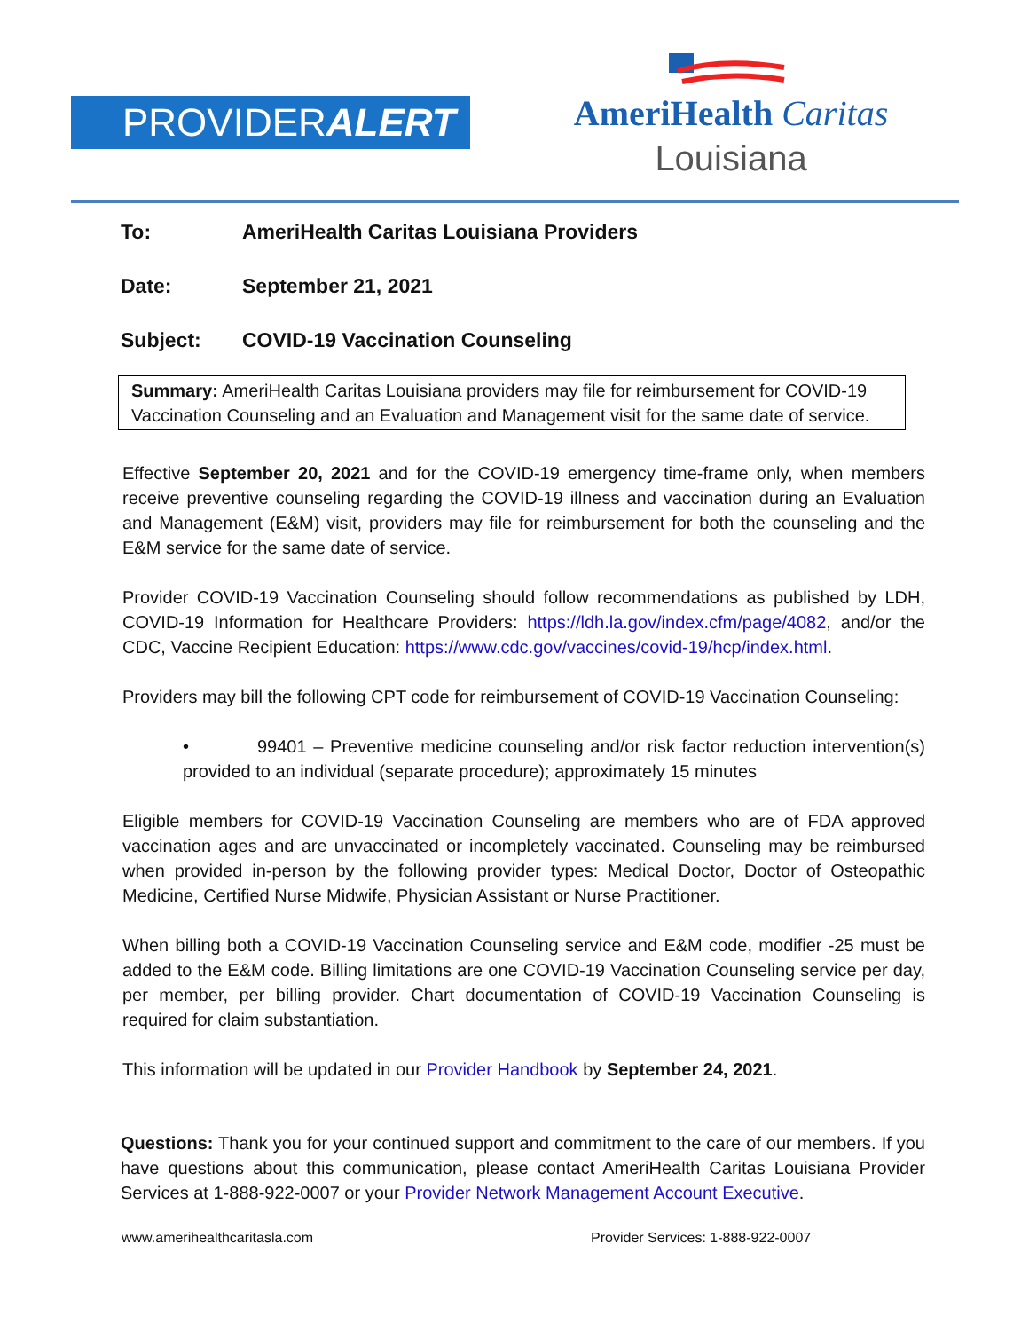PROVIDERALERT
AmeriHealth Caritas
Louisiana
To: AmeriHealth Caritas Louisiana Providers
Date: September 21, 2021
Subject: COVID-19 Vaccination Counseling
Summary: AmeriHealth Caritas Louisiana providers may file for reimbursement for COVID-19 Vaccination Counseling and an Evaluation and Management visit for the same date of service.
Effective September 20, 2021 and for the COVID-19 emergency time-frame only, when members receive preventive counseling regarding the COVID-19 illness and vaccination during an Evaluation and Management (E&M) visit, providers may file for reimbursement for both the counseling and the E&M service for the same date of service.
Provider COVID-19 Vaccination Counseling should follow recommendations as published by LDH, COVID-19 Information for Healthcare Providers: https://ldh.la.gov/index.cfm/page/4082, and/or the CDC, Vaccine Recipient Education: https://www.cdc.gov/vaccines/covid-19/hcp/index.html.
Providers may bill the following CPT code for reimbursement of COVID-19 Vaccination Counseling:
• 99401 – Preventive medicine counseling and/or risk factor reduction intervention(s) provided to an individual (separate procedure); approximately 15 minutes
Eligible members for COVID-19 Vaccination Counseling are members who are of FDA approved vaccination ages and are unvaccinated or incompletely vaccinated. Counseling may be reimbursed when provided in-person by the following provider types: Medical Doctor, Doctor of Osteopathic Medicine, Certified Nurse Midwife, Physician Assistant or Nurse Practitioner.
When billing both a COVID-19 Vaccination Counseling service and E&M code, modifier -25 must be added to the E&M code. Billing limitations are one COVID-19 Vaccination Counseling service per day, per member, per billing provider. Chart documentation of COVID-19 Vaccination Counseling is required for claim substantiation.
This information will be updated in our Provider Handbook by September 24, 2021.
Questions: Thank you for your continued support and commitment to the care of our members. If you have questions about this communication, please contact AmeriHealth Caritas Louisiana Provider Services at 1-888-922-0007 or your Provider Network Management Account Executive.
www.amerihealthcaritasla.com Provider Services: 1-888-922-0007